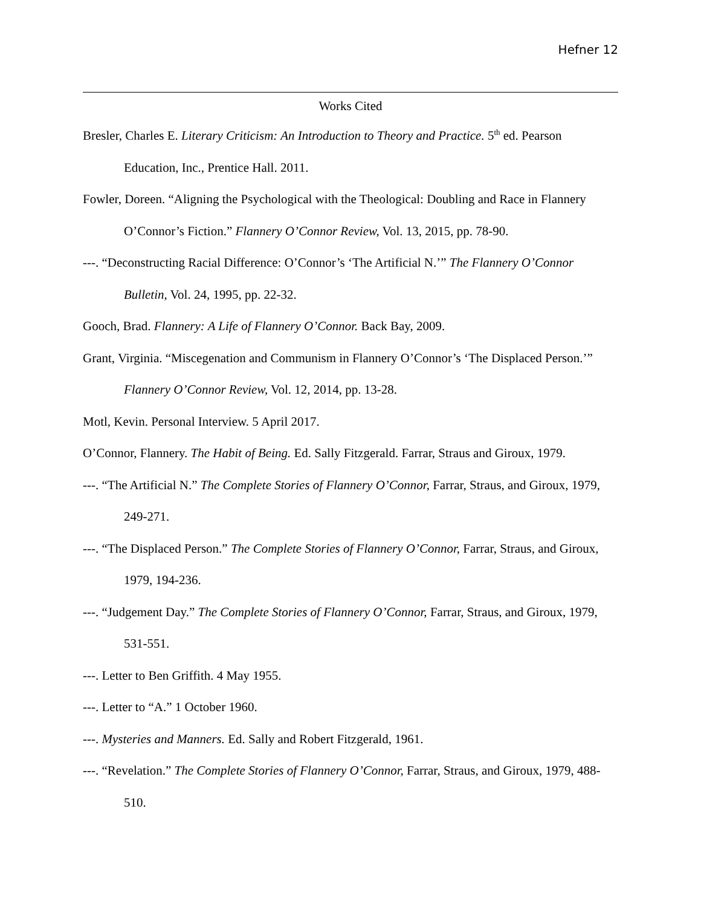Hefner 12
Works Cited
Bresler, Charles E. Literary Criticism: An Introduction to Theory and Practice. 5<sup>th</sup> ed. Pearson Education, Inc., Prentice Hall. 2011.
Fowler, Doreen. “Aligning the Psychological with the Theological: Doubling and Race in Flannery O’Connor’s Fiction.” Flannery O’Connor Review, Vol. 13, 2015, pp. 78-90.
---. “Deconstructing Racial Difference: O’Connor’s ‘The Artificial N.’” The Flannery O’Connor Bulletin, Vol. 24, 1995, pp. 22-32.
Gooch, Brad. Flannery: A Life of Flannery O’Connor. Back Bay, 2009.
Grant, Virginia. “Miscegenation and Communism in Flannery O’Connor’s ‘The Displaced Person.’” Flannery O’Connor Review, Vol. 12, 2014, pp. 13-28.
Motl, Kevin. Personal Interview. 5 April 2017.
O’Connor, Flannery. The Habit of Being. Ed. Sally Fitzgerald. Farrar, Straus and Giroux, 1979.
---. “The Artificial N.” The Complete Stories of Flannery O’Connor, Farrar, Straus, and Giroux, 1979, 249-271.
---. “The Displaced Person.” The Complete Stories of Flannery O’Connor, Farrar, Straus, and Giroux, 1979, 194-236.
---. “Judgement Day.” The Complete Stories of Flannery O’Connor, Farrar, Straus, and Giroux, 1979, 531-551.
---. Letter to Ben Griffith. 4 May 1955.
---. Letter to “A.” 1 October 1960.
---. Mysteries and Manners. Ed. Sally and Robert Fitzgerald, 1961.
---. “Revelation.” The Complete Stories of Flannery O’Connor, Farrar, Straus, and Giroux, 1979, 488-510.